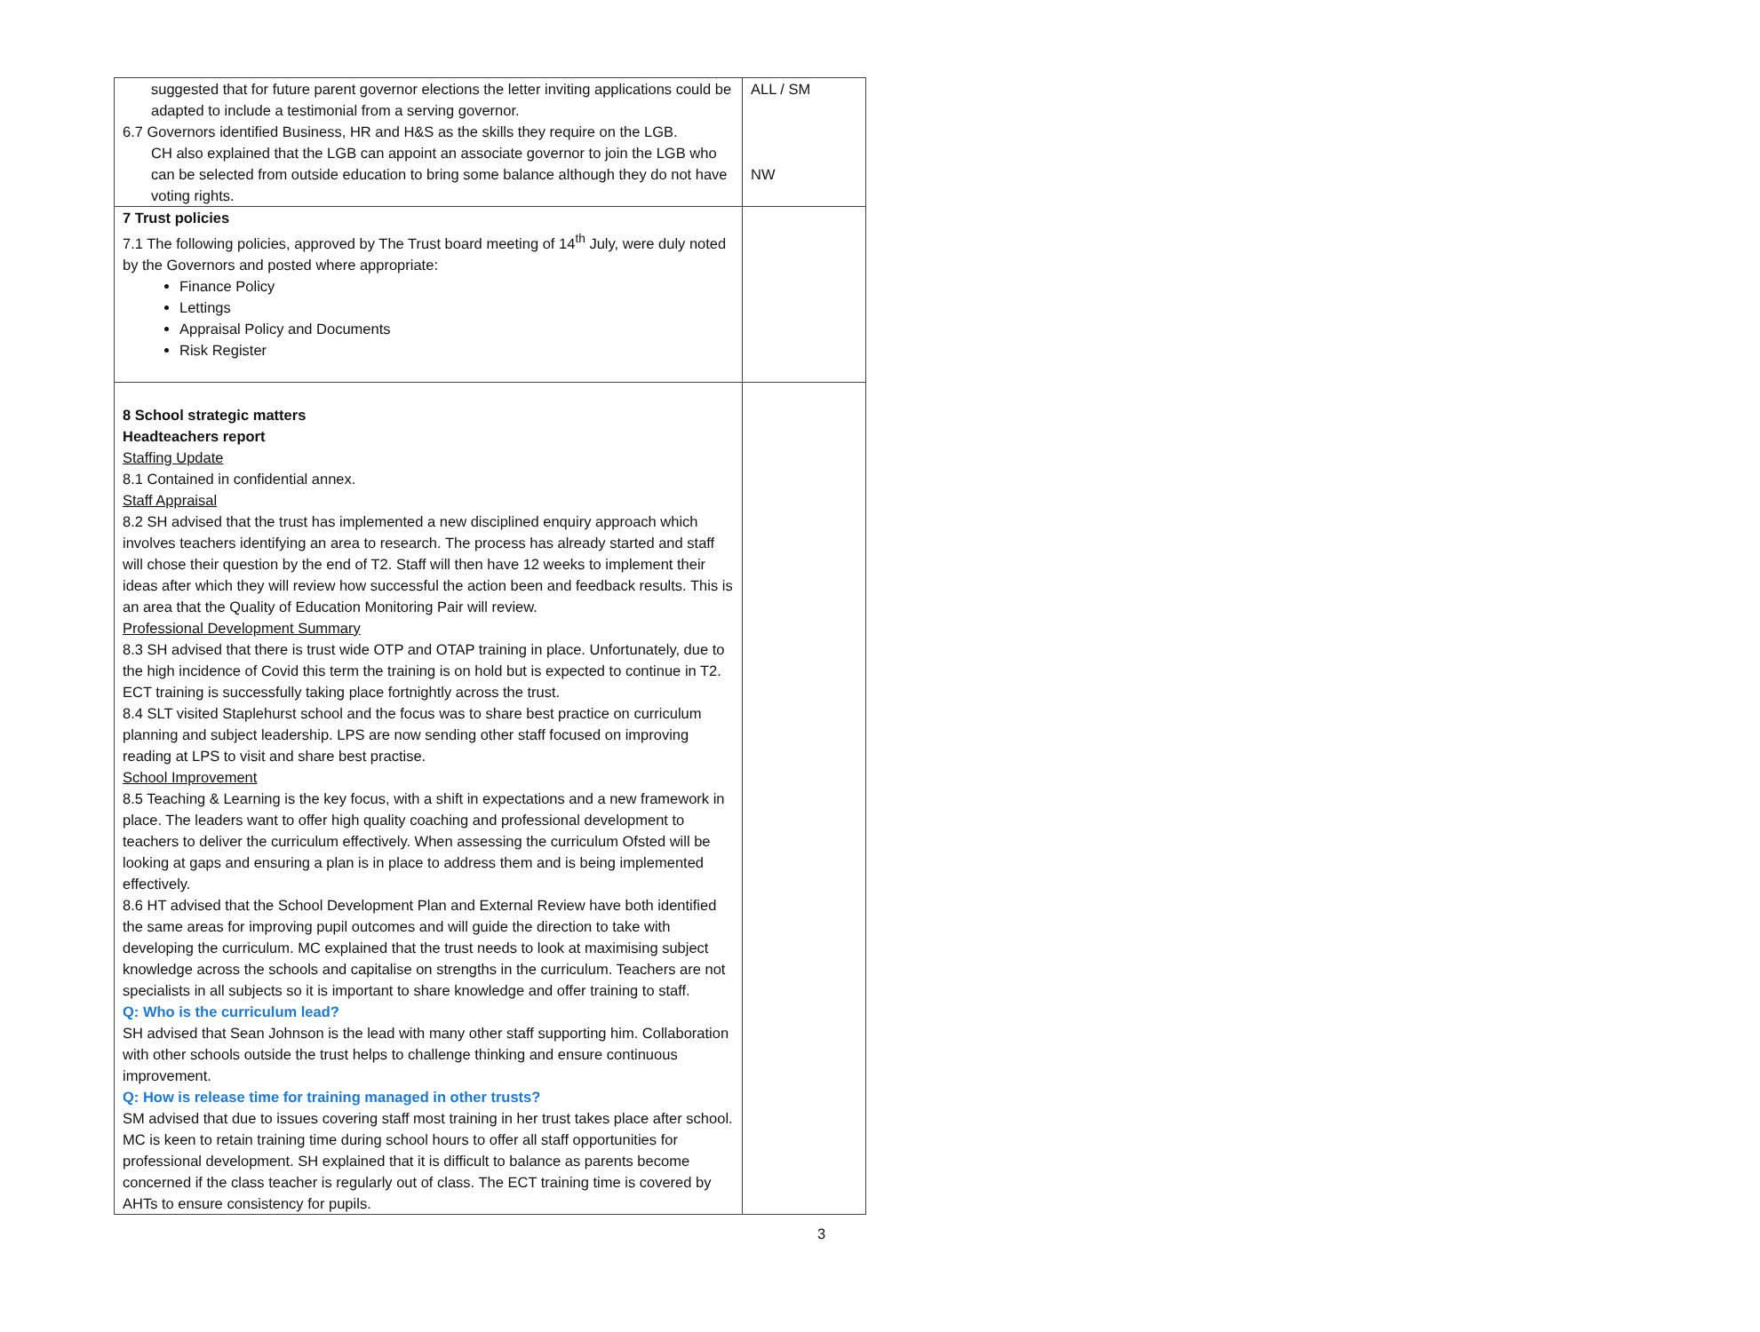| suggested that for future parent governor elections the letter inviting applications could be adapted to include a testimonial from a serving governor. 6.7 Governors identified Business, HR and H&S as the skills they require on the LGB. CH also explained that the LGB can appoint an associate governor to join the LGB who can be selected from outside education to bring some balance although they do not have voting rights. | ALL / SM NW |
| 7 Trust policies 7.1 The following policies, approved by The Trust board meeting of 14<sup>th</sup> July, were duly noted by the Governors and posted where appropriate: Finance Policy Lettings Appraisal Policy and Documents Risk Register | |
| 8 School strategic matters Headteachers report Staffing Update 8.1 Contained in confidential annex. Staff Appraisal 8.2 SH advised that the trust has implemented a new disciplined enquiry approach which involves teachers identifying an area to research. The process has already started and staff will chose their question by the end of T2. Staff will then have 12 weeks to implement their ideas after which they will review how successful the action been and feedback results. This is an area that the Quality of Education Monitoring Pair will review. Professional Development Summary 8.3 SH advised that there is trust wide OTP and OTAP training in place. Unfortunately, due to the high incidence of Covid this term the training is on hold but is expected to continue in T2. ECT training is successfully taking place fortnightly across the trust. 8.4 SLT visited Staplehurst school and the focus was to share best practice on curriculum planning and subject leadership. LPS are now sending other staff focused on improving reading at LPS to visit and share best practise. School Improvement 8.5 Teaching & Learning is the key focus, with a shift in expectations and a new framework in place. The leaders want to offer high quality coaching and professional development to teachers to deliver the curriculum effectively. When assessing the curriculum Ofsted will be looking at gaps and ensuring a plan is in place to address them and is being implemented effectively. 8.6 HT advised that the School Development Plan and External Review have both identified the same areas for improving pupil outcomes and will guide the direction to take with developing the curriculum. MC explained that the trust needs to look at maximising subject knowledge across the schools and capitalise on strengths in the curriculum. Teachers are not specialists in all subjects so it is important to share knowledge and offer training to staff. Q: Who is the curriculum lead? SH advised that Sean Johnson is the lead with many other staff supporting him. Collaboration with other schools outside the trust helps to challenge thinking and ensure continuous improvement. Q: How is release time for training managed in other trusts? SM advised that due to issues covering staff most training in her trust takes place after school. MC is keen to retain training time during school hours to offer all staff opportunities for professional development. SH explained that it is difficult to balance as parents become concerned if the class teacher is regularly out of class. The ECT training time is covered by AHTs to ensure consistency for pupils. | |
3